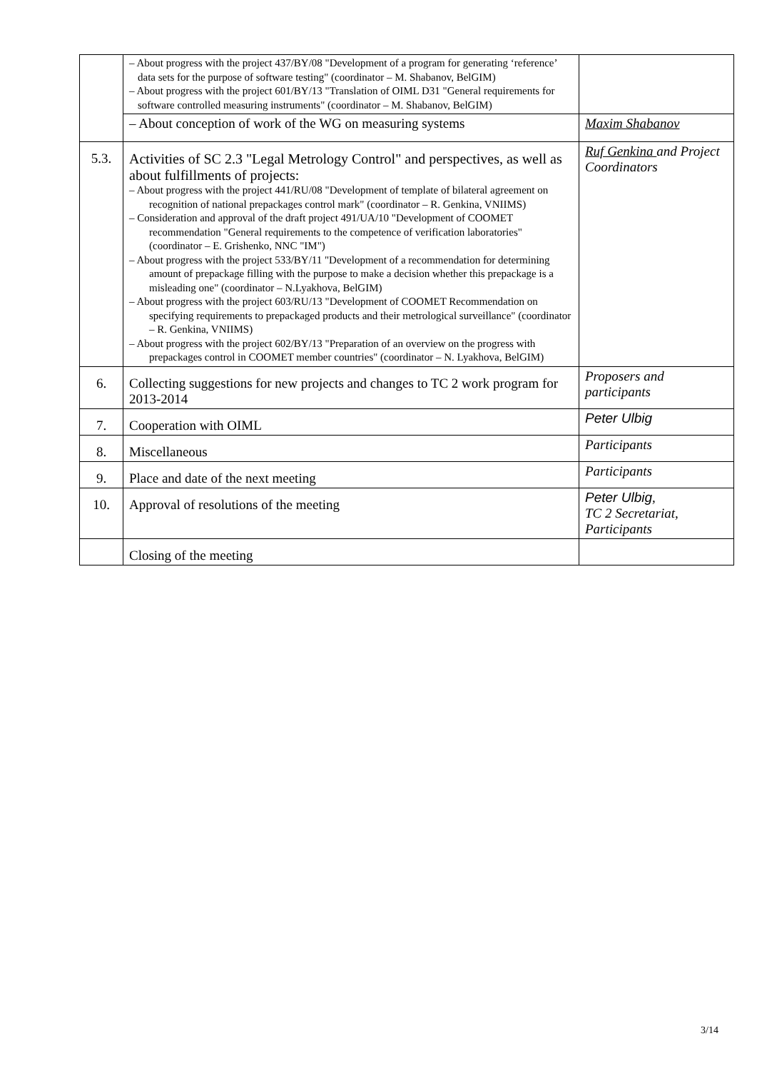| | – About progress with the project 437/BY/08 "Development of a program for generating ‘reference’ data sets for the purpose of software testing" (coordinator – M. Shabanov, BelGIM) – About progress with the project 601/BY/13 "Translation of OIML D31 "General requirements for software controlled measuring instruments" (coordinator – M. Shabanov, BelGIM) | |
| | – About conception of work of the WG on measuring systems | Maxim Shabanov |
| 5.3. | Activities of SC 2.3 "Legal Metrology Control" and perspectives, as well as about fulfillments of projects: – About progress with the project 441/RU/08 "Development of template of bilateral agreement on recognition of national prepackages control mark" (coordinator – R. Genkina, VNIIMS) – Consideration and approval of the draft project 491/UA/10 "Development of COOMET recommendation "General requirements to the competence of verification laboratories" (coordinator – E. Grishenko, NNC "IM") – About progress with the project 533/BY/11 "Development of a recommendation for determining amount of prepackage filling with the purpose to make a decision whether this prepackage is a misleading one" (coordinator – N.Lyakhova, BelGIM) – About progress with the project 603/RU/13 "Development of COOMET Recommendation on specifying requirements to prepackaged products and their metrological surveillance" (coordinator – R. Genkina, VNIIMS) – About progress with the project 602/BY/13 "Preparation of an overview on the progress with prepackages control in COOMET member countries" (coordinator – N. Lyakhova, BelGIM) | Ruf Genkina and Project Coordinators |
| 6. | Collecting suggestions for new projects and changes to TC 2 work program for 2013-2014 | Proposers and participants |
| 7. | Cooperation with OIML | Peter Ulbig |
| 8. | Miscellaneous | Participants |
| 9. | Place and date of the next meeting | Participants |
| 10. | Approval of resolutions of the meeting | Peter Ulbig , TC 2 Secretariat, Participants |
| | Closing of the meeting | |
3/14